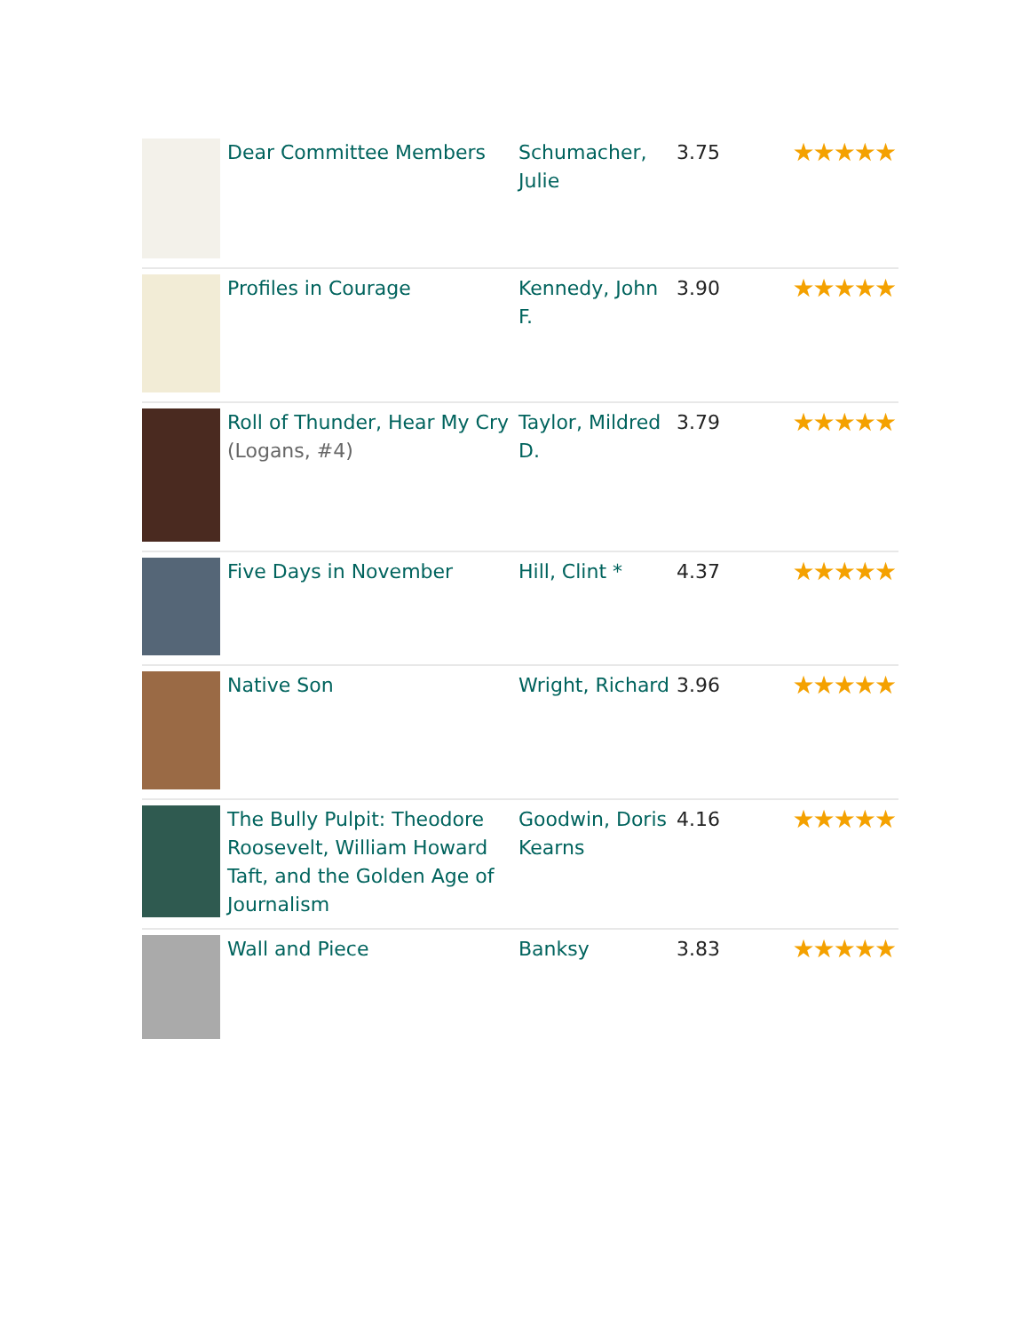| | Dear Committee Members | Schumacher, Julie | 3.75 | ★★★★★ |
| | Profiles in Courage | Kennedy, John F. | 3.90 | ★★★★★ |
| | Roll of Thunder, Hear My Cry (Logans, #4) | Taylor, Mildred D. | 3.79 | ★★★★★ |
| | Five Days in November | Hill, Clint * | 4.37 | ★★★★★ |
| | Native Son | Wright, Richard | 3.96 | ★★★★★ |
| | The Bully Pulpit: Theodore Roosevelt, William Howard Taft, and the Golden Age of Journalism | Goodwin, Doris Kearns | 4.16 | ★★★★★ |
| | Wall and Piece | Banksy | 3.83 | ★★★★★ |